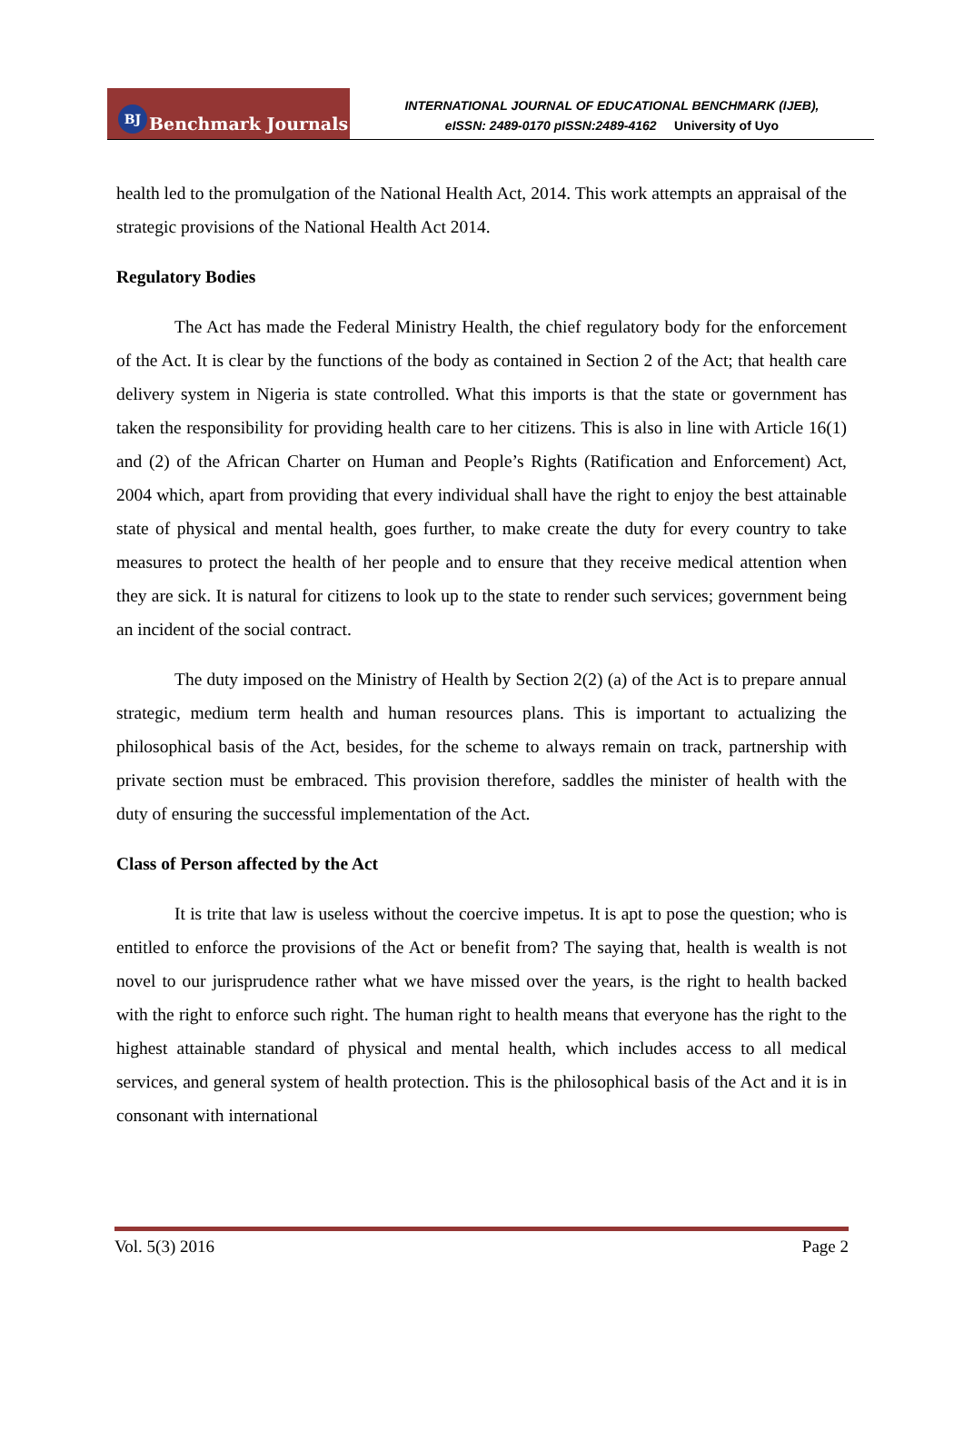BJ Benchmark Journals
INTERNATIONAL JOURNAL OF EDUCATIONAL BENCHMARK (IJEB),
eISSN: 2489-0170 pISSN:2489-4162 University of Uyo
health led to the promulgation of the National Health Act, 2014. This work attempts an appraisal of the strategic provisions of the National Health Act 2014.
Regulatory Bodies
The Act has made the Federal Ministry Health, the chief regulatory body for the enforcement of the Act. It is clear by the functions of the body as contained in Section 2 of the Act; that health care delivery system in Nigeria is state controlled. What this imports is that the state or government has taken the responsibility for providing health care to her citizens. This is also in line with Article 16(1) and (2) of the African Charter on Human and People’s Rights (Ratification and Enforcement) Act, 2004 which, apart from providing that every individual shall have the right to enjoy the best attainable state of physical and mental health, goes further, to make create the duty for every country to take measures to protect the health of her people and to ensure that they receive medical attention when they are sick. It is natural for citizens to look up to the state to render such services; government being an incident of the social contract.
The duty imposed on the Ministry of Health by Section 2(2) (a) of the Act is to prepare annual strategic, medium term health and human resources plans. This is important to actualizing the philosophical basis of the Act, besides, for the scheme to always remain on track, partnership with private section must be embraced. This provision therefore, saddles the minister of health with the duty of ensuring the successful implementation of the Act.
Class of Person affected by the Act
It is trite that law is useless without the coercive impetus. It is apt to pose the question; who is entitled to enforce the provisions of the Act or benefit from? The saying that, health is wealth is not novel to our jurisprudence rather what we have missed over the years, is the right to health backed with the right to enforce such right. The human right to health means that everyone has the right to the highest attainable standard of physical and mental health, which includes access to all medical services, and general system of health protection. This is the philosophical basis of the Act and it is in consonant with international
Vol. 5(3) 2016 Page 2